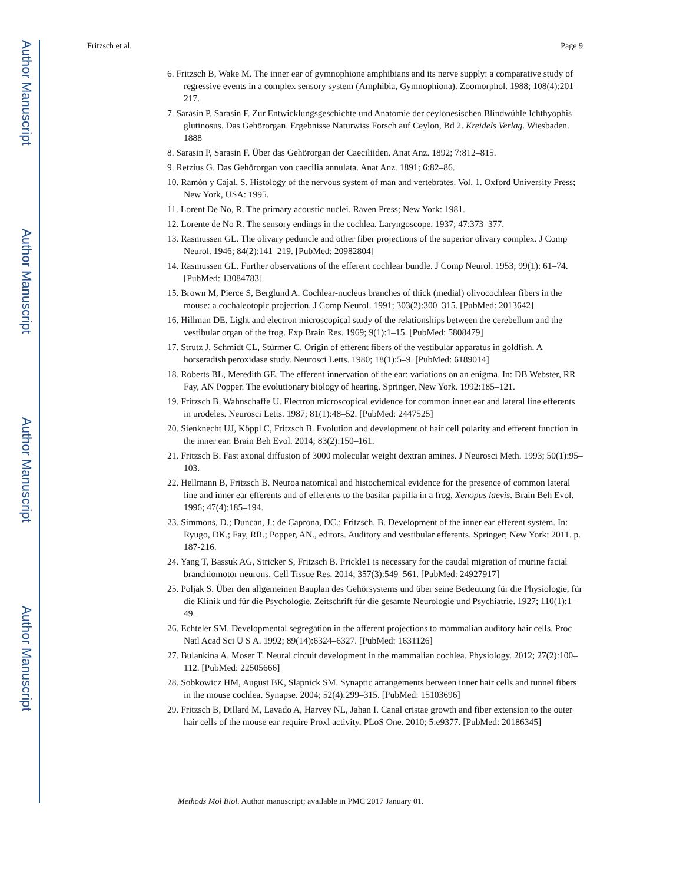Author Manuscript
Author Manuscript
Author Manuscript
Author Manuscript
Fritzsch et al. Page 9
6. Fritzsch B, Wake M. The inner ear of gymnophione amphibians and its nerve supply: a comparative study of regressive events in a complex sensory system (Amphibia, Gymnophiona). Zoomorphol. 1988; 108(4):201–217.
7. Sarasin P, Sarasin F. Zur Entwicklungsgeschichte und Anatomie der ceylonesischen Blindwühle Ichthyophis glutinosus. Das Gehörorgan. Ergebnisse Naturwiss Forsch auf Ceylon, Bd 2. Kreidels Verlag. Wiesbaden. 1888
8. Sarasin P, Sarasin F. Über das Gehörorgan der Caeciliiden. Anat Anz. 1892; 7:812–815.
9. Retzius G. Das Gehörorgan von caecilia annulata. Anat Anz. 1891; 6:82–86.
10. Ramón y Cajal, S. Histology of the nervous system of man and vertebrates. Vol. 1. Oxford University Press; New York, USA: 1995.
11. Lorent De No, R. The primary acoustic nuclei. Raven Press; New York: 1981.
12. Lorente de No R. The sensory endings in the cochlea. Laryngoscope. 1937; 47:373–377.
13. Rasmussen GL. The olivary peduncle and other fiber projections of the superior olivary complex. J Comp Neurol. 1946; 84(2):141–219. [PubMed: 20982804]
14. Rasmussen GL. Further observations of the efferent cochlear bundle. J Comp Neurol. 1953; 99(1): 61–74. [PubMed: 13084783]
15. Brown M, Pierce S, Berglund A. Cochlear-nucleus branches of thick (medial) olivocochlear fibers in the mouse: a cochaleotopic projection. J Comp Neurol. 1991; 303(2):300–315. [PubMed: 2013642]
16. Hillman DE. Light and electron microscopical study of the relationships between the cerebellum and the vestibular organ of the frog. Exp Brain Res. 1969; 9(1):1–15. [PubMed: 5808479]
17. Strutz J, Schmidt CL, Stürmer C. Origin of efferent fibers of the vestibular apparatus in goldfish. A horseradish peroxidase study. Neurosci Letts. 1980; 18(1):5–9. [PubMed: 6189014]
18. Roberts BL, Meredith GE. The efferent innervation of the ear: variations on an enigma. In: DB Webster, RR Fay, AN Popper. The evolutionary biology of hearing. Springer, New York. 1992:185–121.
19. Fritzsch B, Wahnschaffe U. Electron microscopical evidence for common inner ear and lateral line efferents in urodeles. Neurosci Letts. 1987; 81(1):48–52. [PubMed: 2447525]
20. Sienknecht UJ, Köppl C, Fritzsch B. Evolution and development of hair cell polarity and efferent function in the inner ear. Brain Beh Evol. 2014; 83(2):150–161.
21. Fritzsch B. Fast axonal diffusion of 3000 molecular weight dextran amines. J Neurosci Meth. 1993; 50(1):95–103.
22. Hellmann B, Fritzsch B. Neuroa natomical and histochemical evidence for the presence of common lateral line and inner ear efferents and of efferents to the basilar papilla in a frog, Xenopus laevis. Brain Beh Evol. 1996; 47(4):185–194.
23. Simmons, D.; Duncan, J.; de Caprona, DC.; Fritzsch, B. Development of the inner ear efferent system. In: Ryugo, DK.; Fay, RR.; Popper, AN., editors. Auditory and vestibular efferents. Springer; New York: 2011. p. 187-216.
24. Yang T, Bassuk AG, Stricker S, Fritzsch B. Prickle1 is necessary for the caudal migration of murine facial branchiomotor neurons. Cell Tissue Res. 2014; 357(3):549–561. [PubMed: 24927917]
25. Poljak S. Über den allgemeinen Bauplan des Gehörsystems und über seine Bedeutung für die Physiologie, für die Klinik und für die Psychologie. Zeitschrift für die gesamte Neurologie und Psychiatrie. 1927; 110(1):1–49.
26. Echteler SM. Developmental segregation in the afferent projections to mammalian auditory hair cells. Proc Natl Acad Sci U S A. 1992; 89(14):6324–6327. [PubMed: 1631126]
27. Bulankina A, Moser T. Neural circuit development in the mammalian cochlea. Physiology. 2012; 27(2):100–112. [PubMed: 22505666]
28. Sobkowicz HM, August BK, Slapnick SM. Synaptic arrangements between inner hair cells and tunnel fibers in the mouse cochlea. Synapse. 2004; 52(4):299–315. [PubMed: 15103696]
29. Fritzsch B, Dillard M, Lavado A, Harvey NL, Jahan I. Canal cristae growth and fiber extension to the outer hair cells of the mouse ear require Proxl activity. PLoS One. 2010; 5:e9377. [PubMed: 20186345]
Methods Mol Biol. Author manuscript; available in PMC 2017 January 01.